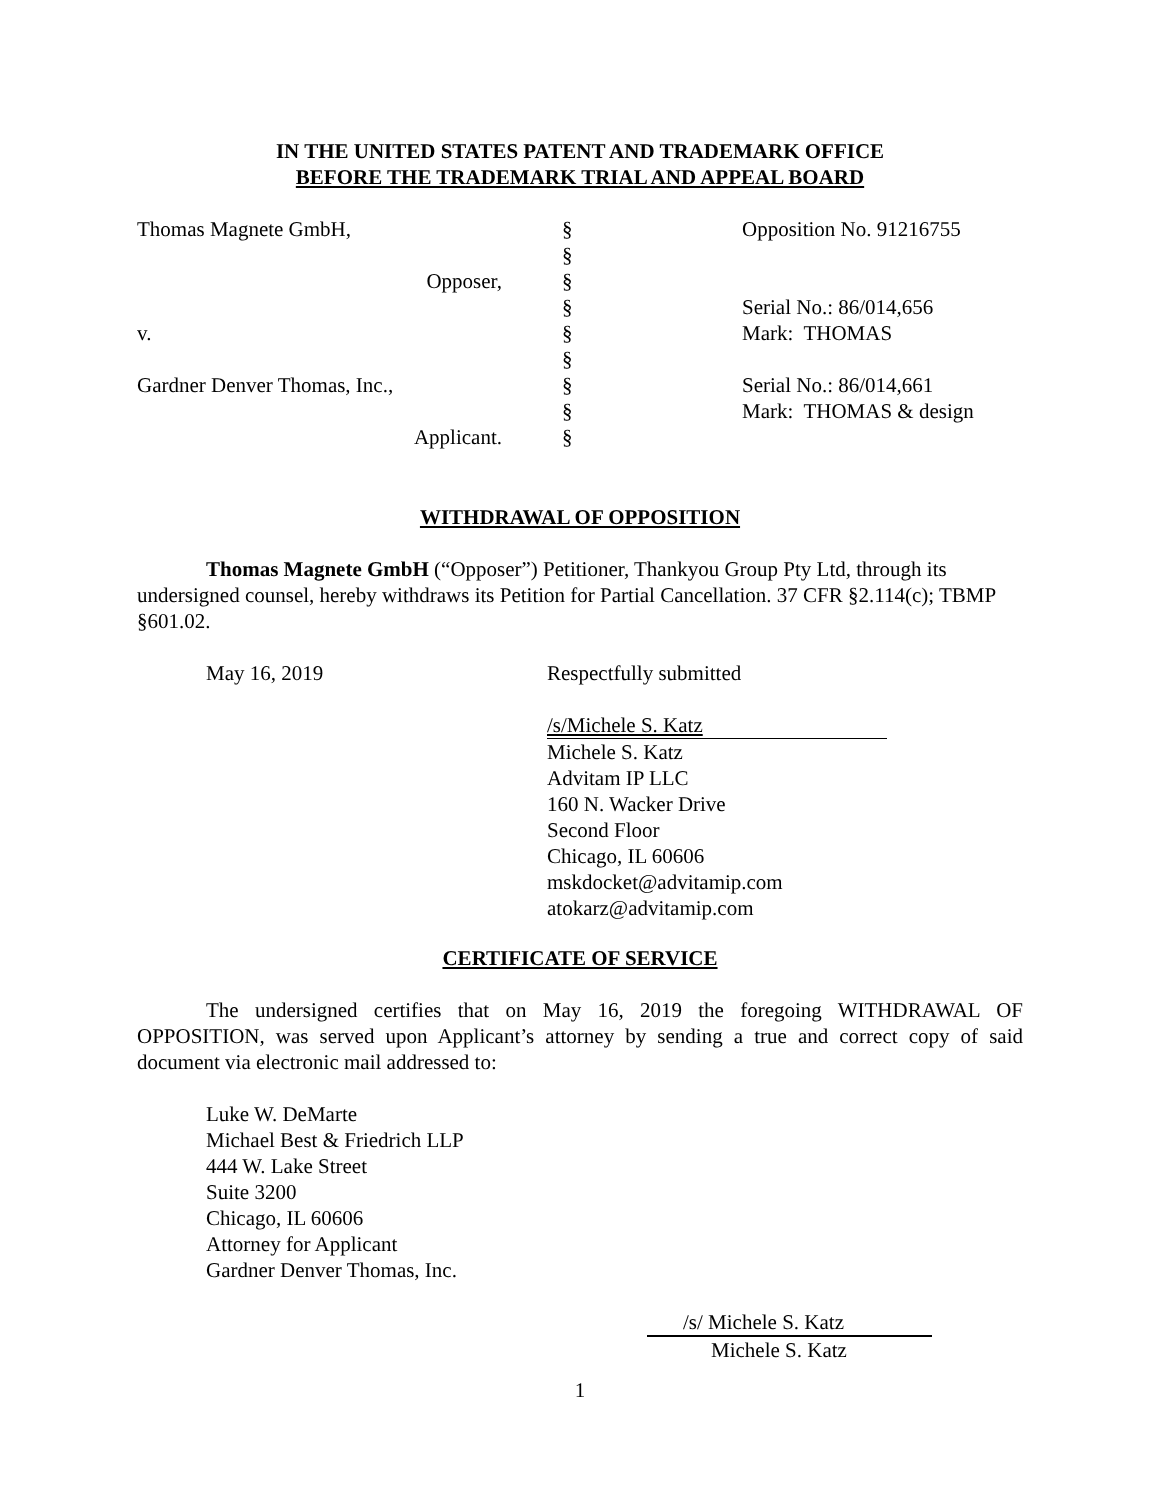IN THE UNITED STATES PATENT AND TRADEMARK OFFICE
BEFORE THE TRADEMARK TRIAL AND APPEAL BOARD
| Thomas Magnete GmbH, | § | Opposition No. 91216755 |
| | § | |
| Opposer, | § | |
| | § | Serial No.: 86/014,656 |
| v. | § | Mark: THOMAS |
| | § | |
| Gardner Denver Thomas, Inc., | § | Serial No.: 86/014,661 |
| | § | Mark: THOMAS & design |
| Applicant. | § | |
WITHDRAWAL OF OPPOSITION
Thomas Magnete GmbH (“Opposer”) Petitioner, Thankyou Group Pty Ltd, through its undersigned counsel, hereby withdraws its Petition for Partial Cancellation. 37 CFR §2.114(c); TBMP §601.02.
May 16, 2019 Respectfully submitted
/s/Michele S. Katz
Michele S. Katz
Advitam IP LLC
160 N. Wacker Drive
Second Floor
Chicago, IL 60606
mskdocket@advitamip.com
atokarz@advitamip.com
CERTIFICATE OF SERVICE
The undersigned certifies that on May 16, 2019 the foregoing WITHDRAWAL OF OPPOSITION, was served upon Applicant’s attorney by sending a true and correct copy of said document via electronic mail addressed to:
Luke W. DeMarte
Michael Best & Friedrich LLP
444 W. Lake Street
Suite 3200
Chicago, IL 60606
Attorney for Applicant
Gardner Denver Thomas, Inc.
/s/ Michele S. Katz
Michele S. Katz
1